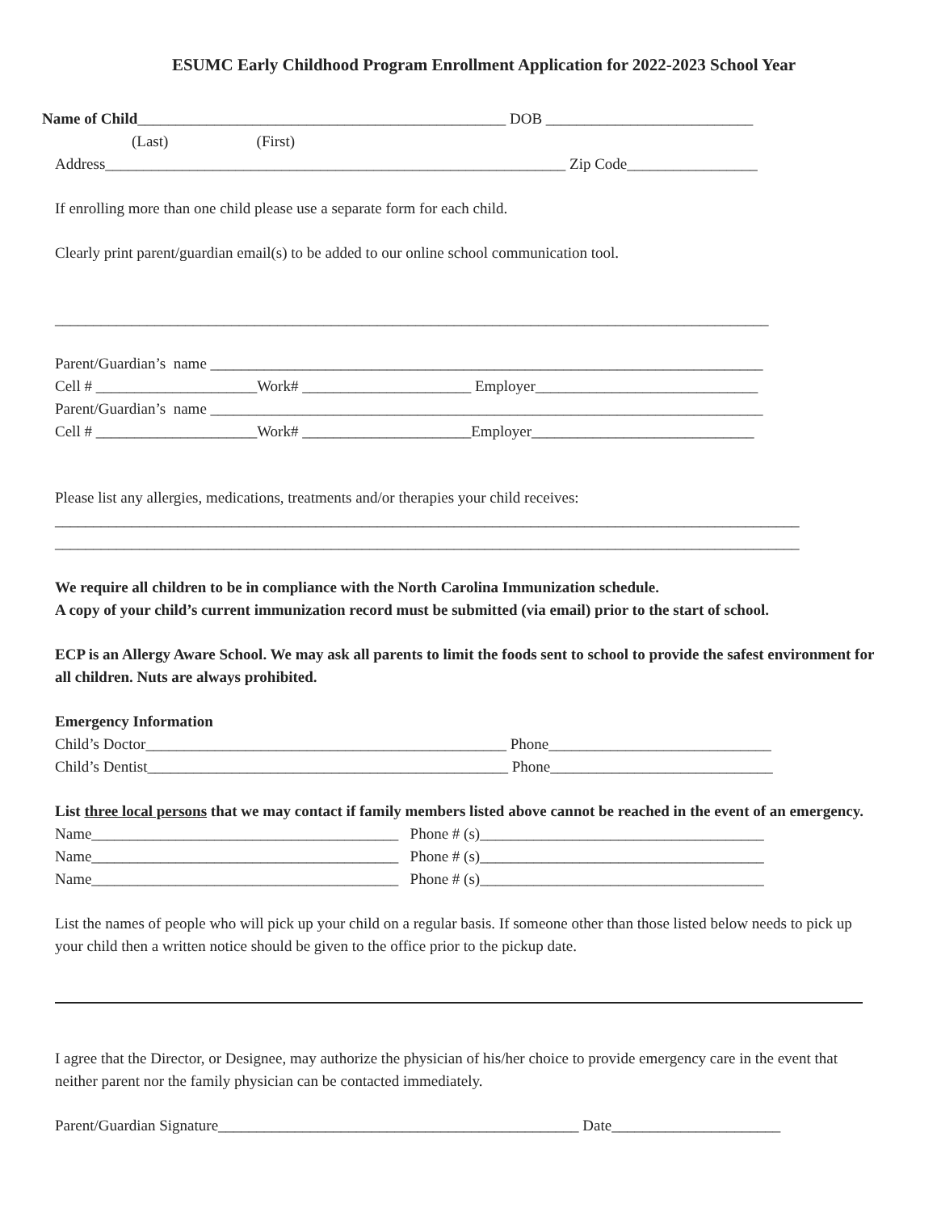ESUMC Early Childhood Program Enrollment Application for 2022-2023 School Year
Name of Child________________________________________________ DOB ___________________________
(Last) (First)
Address____________________________________________________________ Zip Code_________________
If enrolling more than one child please use a separate form for each child.
Clearly print parent/guardian email(s) to be added to our online school communication tool.
_____________________________________________________________________________________________
Parent/Guardian’s name ________________________________________________________________________
Cell # _____________________Work# ______________________ Employer_____________________________
Parent/Guardian’s name ________________________________________________________________________
Cell # _____________________Work# ______________________Employer_____________________________
Please list any allergies, medications, treatments and/or therapies your child receives:
_________________________________________________________________________________________________
_________________________________________________________________________________________________
We require all children to be in compliance with the North Carolina Immunization schedule.
A copy of your child’s current immunization record must be submitted (via email) prior to the start of school.
ECP is an Allergy Aware School. We may ask all parents to limit the foods sent to school to provide the safest environment for all children. Nuts are always prohibited.
Emergency Information
Child’s Doctor_______________________________________________ Phone_____________________________
Child’s Dentist_______________________________________________ Phone_____________________________
List three local persons that we may contact if family members listed above cannot be reached in the event of an emergency.
Name________________________________________ Phone # (s)_____________________________________
Name________________________________________ Phone # (s)_____________________________________
Name________________________________________ Phone # (s)_____________________________________
List the names of people who will pick up your child on a regular basis. If someone other than those listed below needs to pick up your child then a written notice should be given to the office prior to the pickup date.
I agree that the Director, or Designee, may authorize the physician of his/her choice to provide emergency care in the event that neither parent nor the family physician can be contacted immediately.
Parent/Guardian Signature_______________________________________________ Date______________________